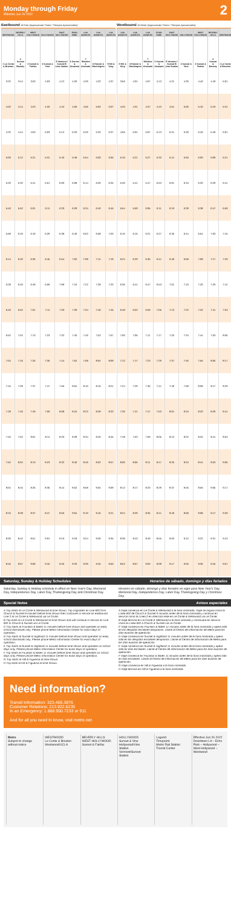Monday through Friday
Effective Jun 26 2022
2
Eastbound Al Este (Approximate Times / Tiempos Aproximados)
| WESTWOOD | BEVERLY HILLS | WEST HOLLYWOOD | HOLLYWOOD | EAST HOLLYWOOD | ECHO PARK | LOS ANGELES | LOS ANGELES | LOS ANGELES |
| --- | --- | --- | --- | --- | --- | --- | --- | --- |
| 1 Le Conte & Broxton | 2 Sunset & Beverly | 3 Sunset & Fairfax | 4 Sunset & Vine | 5 Vermont / Sunset B Line Station | 6 Sunset & Alvarado | 7 Wilshire & Alvarado | 8 Hoover & Washington | 9 Hill & King |
| 3:32 | 3:44 | 3:53 | 4:03 | 4:12 | 4:20 | 4:26 | 4:32 | 4:37 |
| 4:02 | 4:14 | 4:23 | 4:33 | 4:42 | 4:50 | 4:56 | 5:02 | 5:07 |
| 4:32 | 4:44 | 4:53 | 5:03 | 5:12 | 5:20 | 5:26 | 5:32 | 5:37 |
| 5:00 | 5:12 | 5:21 | 5:31 | 5:40 | 5:48 | 5:54 | 6:00 | 6:05 |
| 5:20 | 5:32 | 5:41 | 5:51 | 6:00 | 6:08 | 6:14 | 6:20 | 6:25 |
| 5:40 | 5:52 | 6:01 | 6:11 | 6:20 | 6:28 | 6:34 | 6:40 | 6:45 |
| 5:58 | 6:10 | 6:19 | 6:29 | 6:38 | 6:46 | 6:52 | 6:58 | 7:03 |
| 6:14 | 6:26 | 6:35 | 6:45 | 6:54 | 7:02 | 7:08 | 7:14 | 7:19 |
| 6:28 | 6:40 | 6:49 | 6:59 | 7:08 | 7:16 | 7:22 | 7:28 | 7:33 |
| 6:40 | 6:52 | 7:01 | 7:11 | 7:20 | 7:28 | 7:34 | 7:40 | 7:45 |
| 6:52 | 7:04 | 7:13 | 7:23 | 7:32 | 7:40 | 7:46 | 7:52 | 7:57 |
| 7:04 | 7:16 | 7:25 | 7:35 | 7:44 | 7:52 | 7:58 | 8:04 | 8:09 |
| 7:16 | 7:28 | 7:37 | 7:47 | 7:56 | 8:04 | 8:10 | 8:16 | 8:21 |
| 7:28 | 7:40 | 7:49 | 7:59 | 8:08 | 8:16 | 8:22 | 8:28 | 8:33 |
| 7:40 | 7:52 | 8:01 | 8:11 | 8:20 | 8:28 | 8:34 | 8:40 | 8:45 |
| 7:52 | 8:04 | 8:13 | 8:23 | 8:32 | 8:40 | 8:46 | 8:52 | 8:57 |
| 8:04 | 8:16 | 8:25 | 8:35 | 8:44 | 8:52 | 8:58 | 9:04 | 9:09 |
| 8:16 | 8:28 | 8:37 | 8:47 | 8:56 | 9:04 | 9:10 | 9:16 | 9:21 |
| 8:30 | 8:42 | 8:51 | 9:01 | 9:10 | 9:18 | 9:24 | 9:30 | 9:35 |
| 8:45 | 8:57 | 9:06 | 9:16 | 9:25 | 9:33 | 9:39 | 9:45 | 9:50 |
Westbound Al Oeste (Approximate Times / Tiempos Aproximados)
| LOS ANGELES | LOS ANGELES | LOS ANGELES | ECHO PARK | EAST HOLLYWOOD | HOLLYWOOD | WEST HOLLYWOOD | BEVERLY HILLS | WESTWOOD |
| --- | --- | --- | --- | --- | --- | --- | --- | --- |
| 9 Hill & King | 8 Hoover & Washington | 7 Wilshire & Alvarado | 6 Sunset & Alvarado | 5 Vermont / Sunset B Line Station | 4 Sunset & Vine | 3 Sunset & Fairfax | 2 Sunset & Beverly | 1 Le Conte & Broxton |
| 3:56 | 4:01 | 4:07 | 4:13 | 4:21 | 4:30 | 4:40 | 4:49 | 5:01 |
| 4:26 | 4:31 | 4:37 | 4:43 | 4:51 | 5:00 | 5:10 | 5:19 | 5:31 |
| 4:56 | 5:01 | 5:07 | 5:13 | 5:21 | 5:30 | 5:40 | 5:49 | 6:01 |
| 5:16 | 5:21 | 5:27 | 5:33 | 5:41 | 5:50 | 6:00 | 6:09 | 6:21 |
| 5:36 | 5:41 | 5:47 | 5:53 | 6:01 | 6:10 | 6:20 | 6:29 | 6:41 |
| 5:54 | 5:59 | 6:05 | 6:11 | 6:19 | 6:28 | 6:38 | 6:47 | 6:59 |
| 6:10 | 6:15 | 6:21 | 6:27 | 6:35 | 6:44 | 6:54 | 7:03 | 7:15 |
| 6:24 | 6:29 | 6:35 | 6:41 | 6:49 | 6:58 | 7:08 | 7:17 | 7:29 |
| 6:36 | 6:41 | 6:47 | 6:53 | 7:01 | 7:10 | 7:20 | 7:29 | 7:41 |
| 6:48 | 6:53 | 6:59 | 7:05 | 7:13 | 7:22 | 7:32 | 7:41 | 7:53 |
| 7:00 | 7:05 | 7:11 | 7:17 | 7:25 | 7:34 | 7:44 | 7:53 | 8:05 |
| 7:12 | 7:17 | 7:23 | 7:29 | 7:37 | 7:46 | 7:56 | 8:05 | 8:17 |
| 7:24 | 7:29 | 7:35 | 7:41 | 7:49 | 7:58 | 8:08 | 8:17 | 8:29 |
| 7:36 | 7:41 | 7:47 | 7:53 | 8:01 | 8:10 | 8:20 | 8:29 | 8:41 |
| 7:48 | 7:53 | 7:59 | 8:05 | 8:13 | 8:22 | 8:32 | 8:41 | 8:53 |
| 8:00 | 8:05 | 8:11 | 8:17 | 8:25 | 8:34 | 8:44 | 8:53 | 9:05 |
| 8:12 | 8:17 | 8:23 | 8:29 | 8:37 | 8:46 | 8:56 | 9:05 | 9:17 |
| 8:24 | 8:29 | 8:35 | 8:41 | 8:49 | 8:58 | 9:08 | 9:17 | 9:29 |
| 8:38 | 8:43 | 8:49 | 8:55 | 9:03 | 9:12 | 9:22 | 9:31 | 9:43 |
| 8:52 | 8:57 | 9:03 | 9:09 | 9:17 | 9:26 | 9:36 | 9:45 | 9:57 |
Saturday, Sunday & Holiday Schedules Horarios de sábado, domingo y días feriados
Saturday, Sunday & Holiday schedule in effect on New Year's Day, Memorial Day, Independence Day, Labor Day, Thanksgiving Day and Christmas Day.
Horarios en sábado, domingo y días feriados en vigor para New Year's Day, Memorial Day, Independence Day, Labor Day, Thanksgiving Day y Christmas Day.
Special Notes Avisos especiales
A Trip starts at Le Conte & Westwood at time shown. Trip originates as Line 602 from Church & Sunset 9 minutes before time shown then continues in service as eastbound Line 2 at Le Conte & Westwood via Le Conte.
B Trip ends at Le Conte & Westwood at time shown and will continue in service as Line 602 to Church & Sunset via Le Conte.
C Trip starts at Fountain & Bates 11 minutes before time shown and operates on early school dismissals only. Please phone Metro Information Center for exact days of operation.
D Trip starts at Sunset & Highland 11 minutes before time shown and operates on early school dismissals only. Please phone Metro Information Center for exact days of operation.
E Trip starts at Sunset & Highland 11 minutes before time shown and operates on school days only. Please phone Metro Information Center for exact days of operation.
F Trip starts at Fountain & Bates 11 minutes before time shown and operates on school days only. Please phone Metro Information Center for exact days of operation.
G Trip starts at Hill & Figueroa at time shown.
H Trip ends at Hill & Figueroa at time shown.
A Viaje comienza en Le Conte & Westwood a la hora mostrada. Viaje se origina como la Línea 602 de Church & Sunset 9 minutos antes de la hora mostrada y continúa en servicio como la Línea 2 en dirección este en Le Conte & Westwood via Le Conte.
B Viaje termina en Le Conte & Westwood a la hora indicada y continuará en servicio como la Línea 602 a Church & Sunset vía Le Conte.
C Viaje comienza en Fountain & Bates 11 minutos antes de la hora mostrada y opera sólo en los despidos escolares tempranos. Llame al Centro de Información de Metro para los días exactos de operación.
D Viaje comienza en Sunset & Highland 11 minutos antes de la hora mostrada y opera sólo en los despidos escolares tempranos. Llame al Centro de Información de Metro para los días exactos de operación.
E Viaje comienza en Sunset & Highland 11 minutos antes de la hora mostrada y opera sólo en días escolares. Llame al Centro de Información de Metro para los días exactos de operación.
F Viaje comienza en Fountain & Bates 11 minutos antes de la hora mostrada y opera sólo en días escolares. Llame al Centro de Información de Metro para los días exactos de operación.
G Viaje comienza en Hill & Figueroa a la hora mostrada.
H Viaje termina en Hill & Figueroa a la hora mostrada.
Need information?
Transit Information: 323.466.3876
Customer Relations: 213.922.6235
In an Emergency: 1.888.950.7233 or 911
And for all you need to know, visit metro.net.
Metro
Subject to change without notice
WESTWOOD
Le Conte & Broxton
Westwood/UCLA
BEVERLY HILLS
WEST HOLLYWOOD
Sunset & Fairfax
HOLLYWOOD
Sunset & Vine
Hollywood/Vine Station
Vermont/Sunset Station
Legend
Timepoint
Metro Rail Station
Transit Center
Effective Jun 26 2022
Downtown LA – Echo Park – Hollywood – West Hollywood – Westwood